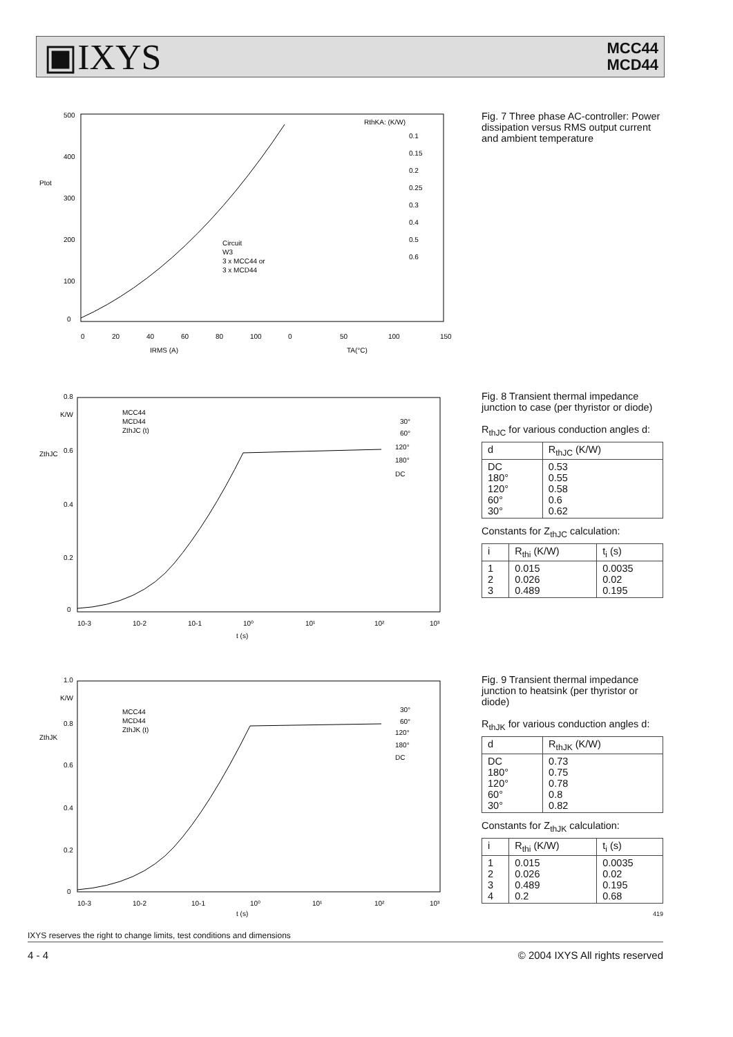▣IXYS
MCC44
MCD44
500
400
300
200
100
0
Ptot
0
20
40
60
80
100
0
50
100
150
IRMS (A)
TA(°C)
Circuit
W3
3 x MCC44 or
3 x MCD44
RthKA: (K/W)
0.1
0.15
0.2
0.25
0.3
0.4
0.5
0.6
Fig. 7 Three phase AC-controller: Power dissipation versus RMS output current and ambient temperature
0.8
K/W
0.6
0.4
0.2
0
ZthJC
MCC44
MCD44
ZthJC (t)
30°
60°
120°
180°
DC
10-3
10-2
10-1
10⁰
10¹
10²
10³
t (s)
Fig. 8 Transient thermal impedance junction to case (per thyristor or diode)
R<sub>thJC</sub> for various conduction angles d:
| d | R<sub>thJC</sub> (K/W) |
| --- | --- |
| DC 180° 120° 60° 30° | 0.53 0.55 0.58 0.6 0.62 |
Constants for Z<sub>thJC</sub> calculation:
| i | R<sub>thi</sub> (K/W) | t<sub>i</sub> (s) |
| --- | --- | --- |
| 1 2 3 | 0.015 0.026 0.489 | 0.0035 0.02 0.195 |
1.0
K/W
0.8
0.6
0.4
0.2
0
ZthJK
MCC44
MCD44
ZthJK (t)
30°
60°
120°
180°
DC
10-3
10-2
10-1
10⁰
10¹
10²
10³
t (s)
Fig. 9 Transient thermal impedance junction to heatsink (per thyristor or diode)
R<sub>thJK</sub> for various conduction angles d:
| d | R<sub>thJK</sub> (K/W) |
| --- | --- |
| DC 180° 120° 60° 30° | 0.73 0.75 0.78 0.8 0.82 |
Constants for Z<sub>thJK</sub> calculation:
| i | R<sub>thi</sub> (K/W) | t<sub>i</sub> (s) |
| --- | --- | --- |
| 1 2 3 4 | 0.015 0.026 0.489 0.2 | 0.0035 0.02 0.195 0.68 |
419
IXYS reserves the right to change limits, test conditions and dimensions
4 - 4 © 2004 IXYS All rights reserved